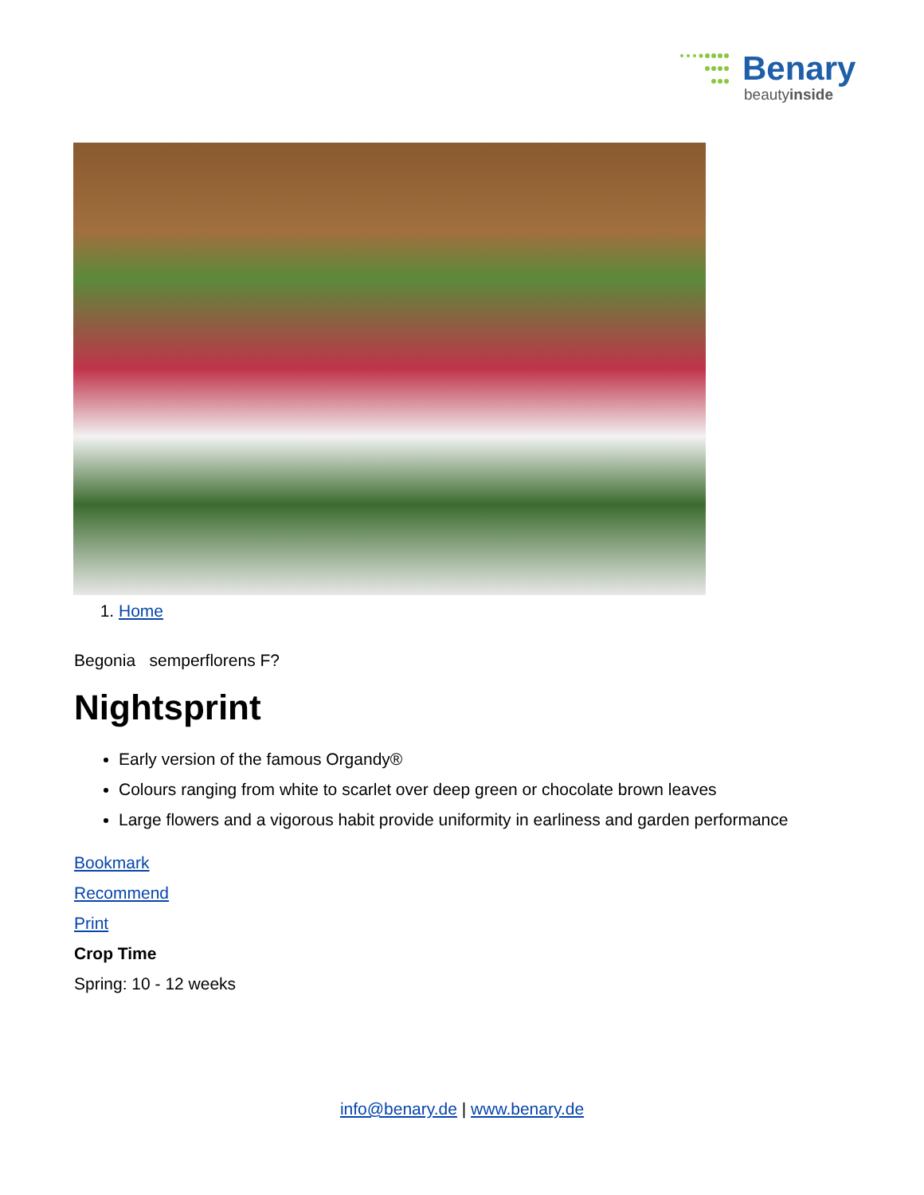Benary
beautyinside
1. Home
Begonia semperflorens F?
Nightsprint
Early version of the famous Organdy®
Colours ranging from white to scarlet over deep green or chocolate brown leaves
Large flowers and a vigorous habit provide uniformity in earliness and garden performance
Bookmark
Recommend
Print
Crop Time
Spring: 10 - 12 weeks
info@benary.de | www.benary.de